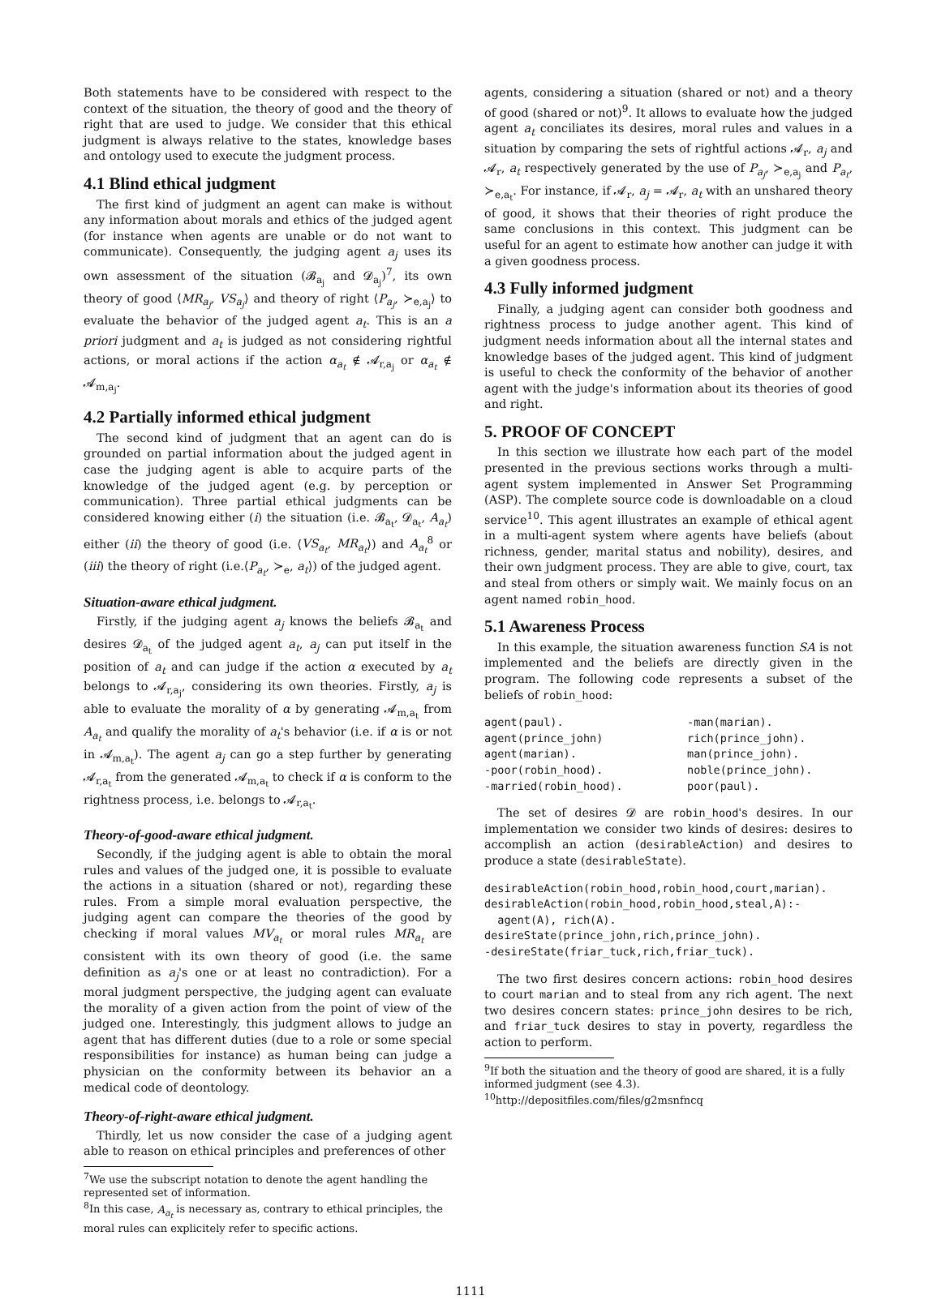Both statements have to be considered with respect to the context of the situation, the theory of good and the theory of right that are used to judge. We consider that this ethical judgment is always relative to the states, knowledge bases and ontology used to execute the judgment process.
4.1 Blind ethical judgment
The first kind of judgment an agent can make is without any information about morals and ethics of the judged agent (for instance when agents are unable or do not want to communicate). Consequently, the judging agent a<sub>j</sub> uses its own assessment of the situation (𝓑<sub>a<sub>j</sub></sub> and 𝓓<sub>a<sub>j</sub></sub>)<sup>7</sup>, its own theory of good ⟨MR<sub>a<sub>j</sub></sub>, VS<sub>a<sub>j</sub></sub>⟩ and theory of right ⟨P<sub>a<sub>j</sub></sub>, ≻<sub>e,a<sub>j</sub></sub>⟩ to evaluate the behavior of the judged agent a<sub>t</sub>. This is an a priori judgment and a<sub>t</sub> is judged as not considering rightful actions, or moral actions if the action α<sub>a<sub>t</sub></sub> ∉ 𝓐<sub>r,a<sub>j</sub></sub> or α<sub>a<sub>t</sub></sub> ∉ 𝓐<sub>m,a<sub>j</sub></sub>.
4.2 Partially informed ethical judgment
The second kind of judgment that an agent can do is grounded on partial information about the judged agent in case the judging agent is able to acquire parts of the knowledge of the judged agent (e.g. by perception or communication). Three partial ethical judgments can be considered knowing either (i) the situation (i.e. 𝓑<sub>a<sub>t</sub></sub>, 𝓓<sub>a<sub>t</sub></sub>, A<sub>a<sub>t</sub></sub>) either (ii) the theory of good (i.e. ⟨VS<sub>a<sub>t</sub></sub>, MR<sub>a<sub>t</sub></sub>⟩) and A<sub>a<sub>t</sub></sub><sup>8</sup> or (iii) the theory of right (i.e.⟨P<sub>a<sub>t</sub></sub>, ≻<sub>e</sub>, a<sub>t</sub>⟩) of the judged agent.
Situation-aware ethical judgment.
Firstly, if the judging agent a<sub>j</sub> knows the beliefs 𝓑<sub>a<sub>t</sub></sub> and desires 𝓓<sub>a<sub>t</sub></sub> of the judged agent a<sub>t</sub>, a<sub>j</sub> can put itself in the position of a<sub>t</sub> and can judge if the action α executed by a<sub>t</sub> belongs to 𝓐<sub>r,a<sub>j</sub></sub>, considering its own theories. Firstly, a<sub>j</sub> is able to evaluate the morality of α by generating 𝓐<sub>m,a<sub>t</sub></sub> from A<sub>a<sub>t</sub></sub> and qualify the morality of a<sub>t</sub>'s behavior (i.e. if α is or not in 𝓐<sub>m,a<sub>t</sub></sub>). The agent a<sub>j</sub> can go a step further by generating 𝓐<sub>r,a<sub>t</sub></sub> from the generated 𝓐<sub>m,a<sub>t</sub></sub> to check if α is conform to the rightness process, i.e. belongs to 𝓐<sub>r,a<sub>t</sub></sub>.
Theory-of-good-aware ethical judgment.
Secondly, if the judging agent is able to obtain the moral rules and values of the judged one, it is possible to evaluate the actions in a situation (shared or not), regarding these rules. From a simple moral evaluation perspective, the judging agent can compare the theories of the good by checking if moral values MV<sub>a<sub>t</sub></sub> or moral rules MR<sub>a<sub>t</sub></sub> are consistent with its own theory of good (i.e. the same definition as a<sub>j</sub>'s one or at least no contradiction). For a moral judgment perspective, the judging agent can evaluate the morality of a given action from the point of view of the judged one. Interestingly, this judgment allows to judge an agent that has different duties (due to a role or some special responsibilities for instance) as human being can judge a physician on the conformity between its behavior an a medical code of deontology.
Theory-of-right-aware ethical judgment.
Thirdly, let us now consider the case of a judging agent able to reason on ethical principles and preferences of other
<sup>7</sup> We use the subscript notation to denote the agent handling the represented set of information.
<sup>8</sup> In this case, A<sub>a<sub>t</sub></sub> is necessary as, contrary to ethical principles, the moral rules can explicitely refer to specific actions.
agents, considering a situation (shared or not) and a theory of good (shared or not)<sup>9</sup>. It allows to evaluate how the judged agent a<sub>t</sub> conciliates its desires, moral rules and values in a situation by comparing the sets of rightful actions 𝓐<sub>r</sub>, a<sub>j</sub> and 𝓐<sub>r</sub>, a<sub>t</sub> respectively generated by the use of P<sub>a<sub>j</sub></sub>, ≻<sub>e,a<sub>j</sub></sub> and P<sub>a<sub>t</sub></sub>, ≻<sub>e,a<sub>t</sub></sub>. For instance, if 𝓐<sub>r</sub>, a<sub>j</sub> = 𝓐<sub>r</sub>, a<sub>t</sub> with an unshared theory of good, it shows that their theories of right produce the same conclusions in this context. This judgment can be useful for an agent to estimate how another can judge it with a given goodness process.
4.3 Fully informed judgment
Finally, a judging agent can consider both goodness and rightness process to judge another agent. This kind of judgment needs information about all the internal states and knowledge bases of the judged agent. This kind of judgment is useful to check the conformity of the behavior of another agent with the judge's information about its theories of good and right.
5. PROOF OF CONCEPT
In this section we illustrate how each part of the model presented in the previous sections works through a multi-agent system implemented in Answer Set Programming (ASP). The complete source code is downloadable on a cloud service<sup>10</sup>. This agent illustrates an example of ethical agent in a multi-agent system where agents have beliefs (about richness, gender, marital status and nobility), desires, and their own judgment process. They are able to give, court, tax and steal from others or simply wait. We mainly focus on an agent named robin_hood.
5.1 Awareness Process
In this example, the situation awareness function SA is not implemented and the beliefs are directly given in the program. The following code represents a subset of the beliefs of robin_hood:
agent(paul).
agent(prince_john)
agent(marian).
-poor(robin_hood).
-married(robin_hood). -man(marian).
rich(prince_john).
man(prince_john).
noble(prince_john).
poor(paul).
The set of desires 𝓓 are robin_hood's desires. In our implementation we consider two kinds of desires: desires to accomplish an action (desirableAction) and desires to produce a state (desirableState).
desirableAction(robin_hood,robin_hood,court,marian).
desirableAction(robin_hood,robin_hood,steal,A):-
  agent(A), rich(A).
desireState(prince_john,rich,prince_john).
-desireState(friar_tuck,rich,friar_tuck).
The two first desires concern actions: robin_hood desires to court marian and to steal from any rich agent. The next two desires concern states: prince_john desires to be rich, and friar_tuck desires to stay in poverty, regardless the action to perform.
<sup>9</sup> If both the situation and the theory of good are shared, it is a fully informed judgment (see 4.3).
<sup>10</sup> http://depositfiles.com/files/g2msnfncq
1111